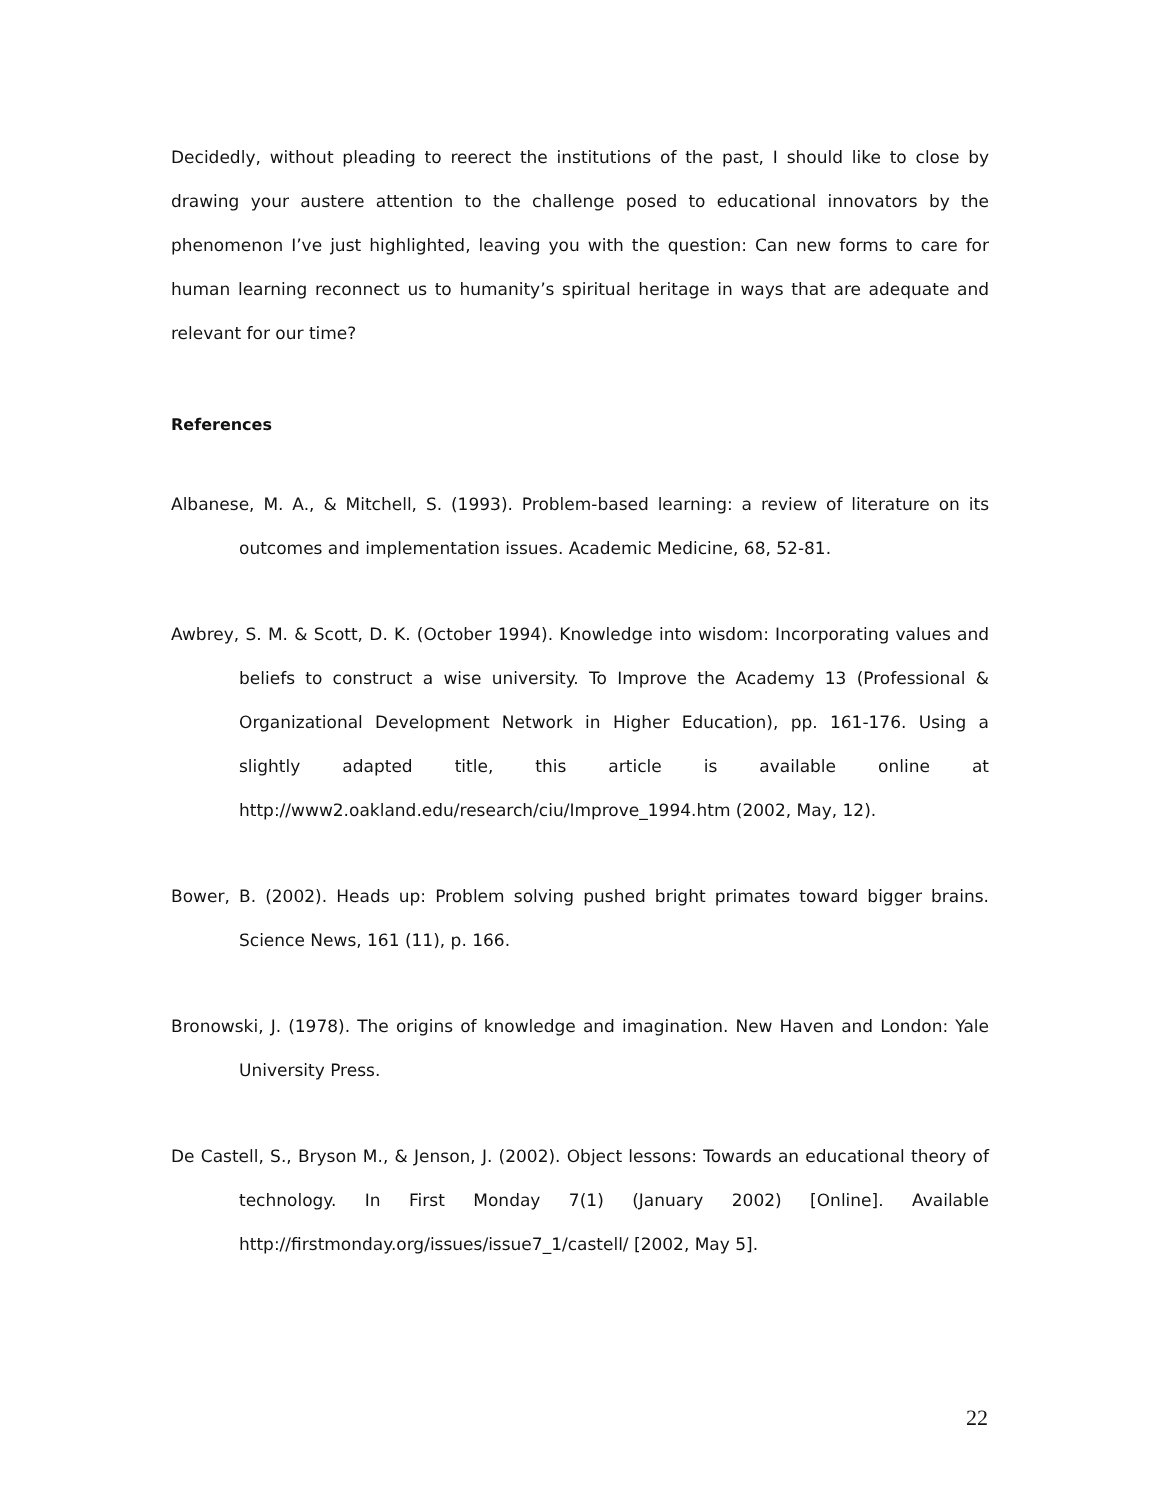Decidedly, without pleading to reerect the institutions of the past, I should like to close by drawing your austere attention to the challenge posed to educational innovators by the phenomenon I’ve just highlighted, leaving you with the question: Can new forms to care for human learning reconnect us to humanity’s spiritual heritage in ways that are adequate and relevant for our time?
References
Albanese, M. A., & Mitchell, S. (1993). Problem-based learning: a review of literature on its outcomes and implementation issues. Academic Medicine, 68, 52-81.
Awbrey, S. M. & Scott, D. K. (October 1994). Knowledge into wisdom: Incorporating values and beliefs to construct a wise university. To Improve the Academy 13 (Professional & Organizational Development Network in Higher Education), pp. 161-176. Using a slightly adapted title, this article is available online at http://www2.oakland.edu/research/ciu/Improve_1994.htm (2002, May, 12).
Bower, B. (2002). Heads up: Problem solving pushed bright primates toward bigger brains. Science News, 161 (11), p. 166.
Bronowski, J. (1978). The origins of knowledge and imagination. New Haven and London: Yale University Press.
De Castell, S., Bryson M., & Jenson, J. (2002). Object lessons: Towards an educational theory of technology. In First Monday 7(1) (January 2002) [Online]. Available http://firstmonday.org/issues/issue7_1/castell/ [2002, May 5].
22